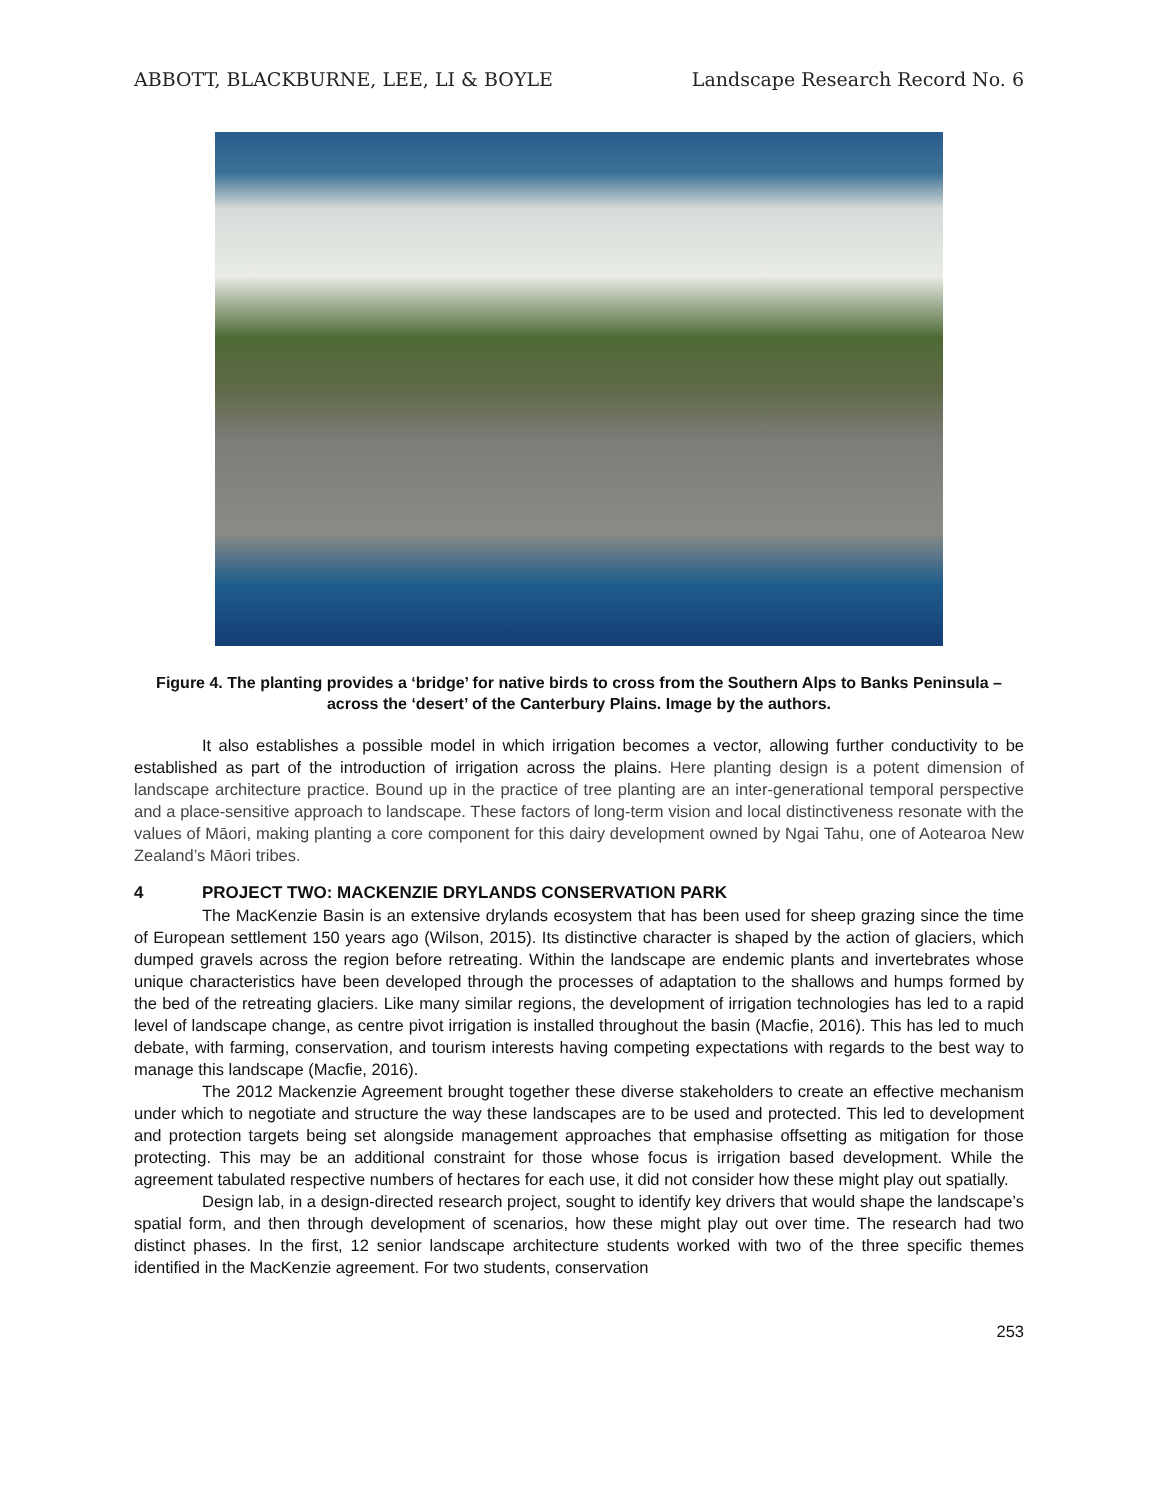ABBOTT, BLACKBURNE, LEE, LI & BOYLE Landscape Research Record No. 6
Figure 4. The planting provides a ‘bridge’ for native birds to cross from the Southern Alps to Banks Peninsula – across the ‘desert’ of the Canterbury Plains. Image by the authors.
It also establishes a possible model in which irrigation becomes a vector, allowing further conductivity to be established as part of the introduction of irrigation across the plains. Here planting design is a potent dimension of landscape architecture practice. Bound up in the practice of tree planting are an inter-generational temporal perspective and a place-sensitive approach to landscape. These factors of long-term vision and local distinctiveness resonate with the values of Māori, making planting a core component for this dairy development owned by Ngai Tahu, one of Aotearoa New Zealand’s Māori tribes.
4 PROJECT TWO: MACKENZIE DRYLANDS CONSERVATION PARK
The MacKenzie Basin is an extensive drylands ecosystem that has been used for sheep grazing since the time of European settlement 150 years ago (Wilson, 2015). Its distinctive character is shaped by the action of glaciers, which dumped gravels across the region before retreating. Within the landscape are endemic plants and invertebrates whose unique characteristics have been developed through the processes of adaptation to the shallows and humps formed by the bed of the retreating glaciers. Like many similar regions, the development of irrigation technologies has led to a rapid level of landscape change, as centre pivot irrigation is installed throughout the basin (Macfie, 2016). This has led to much debate, with farming, conservation, and tourism interests having competing expectations with regards to the best way to manage this landscape (Macfie, 2016).
The 2012 Mackenzie Agreement brought together these diverse stakeholders to create an effective mechanism under which to negotiate and structure the way these landscapes are to be used and protected. This led to development and protection targets being set alongside management approaches that emphasise offsetting as mitigation for those protecting. This may be an additional constraint for those whose focus is irrigation based development. While the agreement tabulated respective numbers of hectares for each use, it did not consider how these might play out spatially.
Design lab, in a design-directed research project, sought to identify key drivers that would shape the landscape’s spatial form, and then through development of scenarios, how these might play out over time. The research had two distinct phases. In the first, 12 senior landscape architecture students worked with two of the three specific themes identified in the MacKenzie agreement. For two students, conservation
253